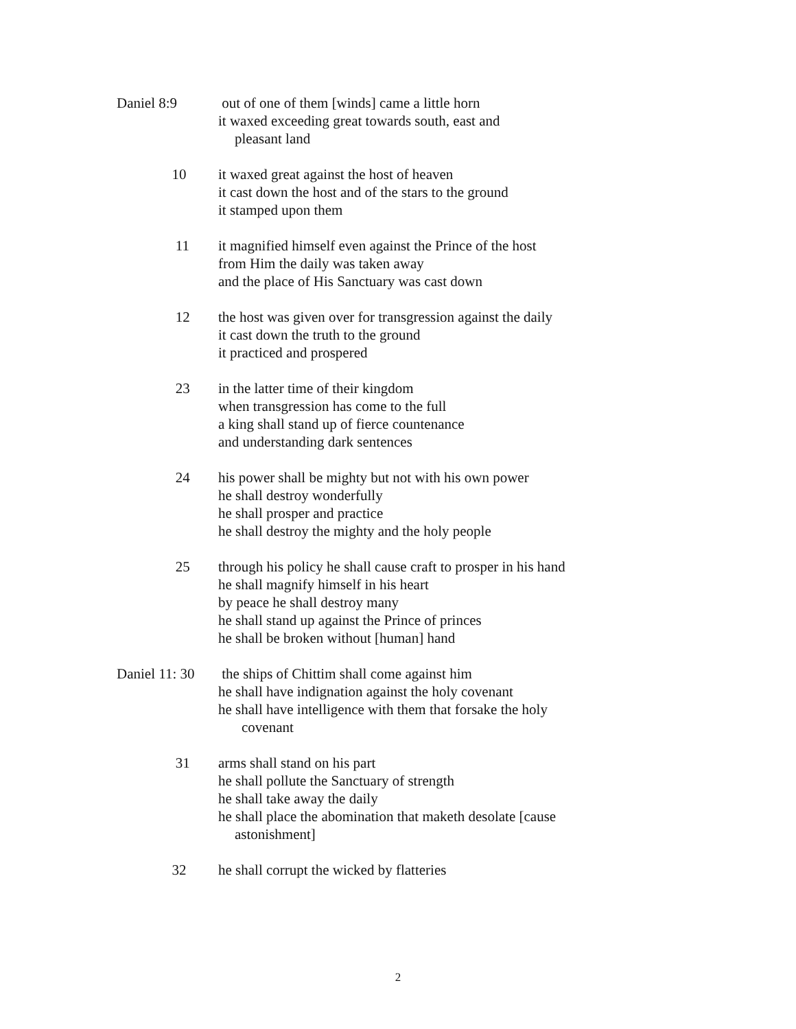Daniel 8:9 out of one of them [winds] came a little horn
it waxed exceeding great towards south, east and
pleasant land
10 it waxed great against the host of heaven
it cast down the host and of the stars to the ground
it stamped upon them
11 it magnified himself even against the Prince of the host
from Him the daily was taken away
and the place of His Sanctuary was cast down
12 the host was given over for transgression against the daily
it cast down the truth to the ground
it practiced and prospered
23 in the latter time of their kingdom
when transgression has come to the full
a king shall stand up of fierce countenance
and understanding dark sentences
24 his power shall be mighty but not with his own power
he shall destroy wonderfully
he shall prosper and practice
he shall destroy the mighty and the holy people
25 through his policy he shall cause craft to prosper in his hand
he shall magnify himself in his heart
by peace he shall destroy many
he shall stand up against the Prince of princes
he shall be broken without [human] hand
Daniel 11: 30
the ships of Chittim shall come against him
he shall have indignation against the holy covenant
he shall have intelligence with them that forsake the holy
covenant
31 arms shall stand on his part
he shall pollute the Sanctuary of strength
he shall take away the daily
he shall place the abomination that maketh desolate [cause
astonishment]
32 he shall corrupt the wicked by flatteries
2